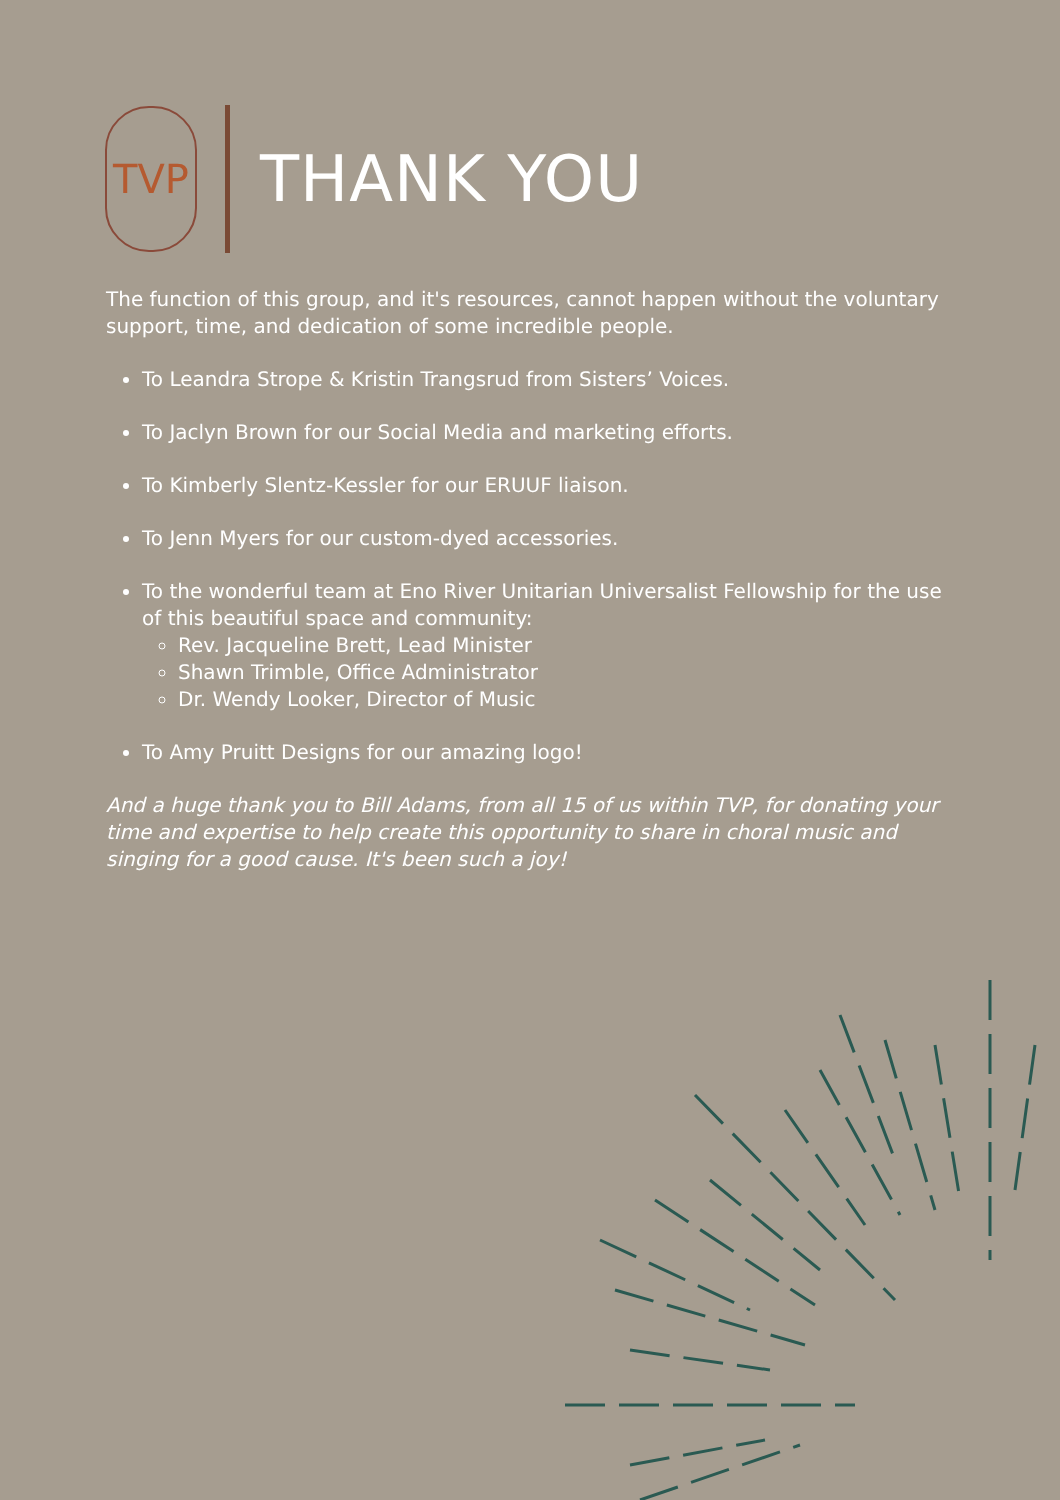TVP
THANK YOU
The function of this group, and it's resources, cannot happen without the voluntary support, time, and dedication of some incredible people.
To Leandra Strope & Kristin Trangsrud from Sisters’ Voices.
To Jaclyn Brown for our Social Media and marketing efforts.
To Kimberly Slentz-Kessler for our ERUUF liaison.
To Jenn Myers for our custom-dyed accessories.
To the wonderful team at Eno River Unitarian Universalist Fellowship for the use of this beautiful space and community:
Rev. Jacqueline Brett, Lead Minister
Shawn Trimble, Office Administrator
Dr. Wendy Looker, Director of Music
To Amy Pruitt Designs for our amazing logo!
And a huge thank you to Bill Adams, from all 15 of us within TVP, for donating your time and expertise to help create this opportunity to share in choral music and singing for a good cause. It's been such a joy!